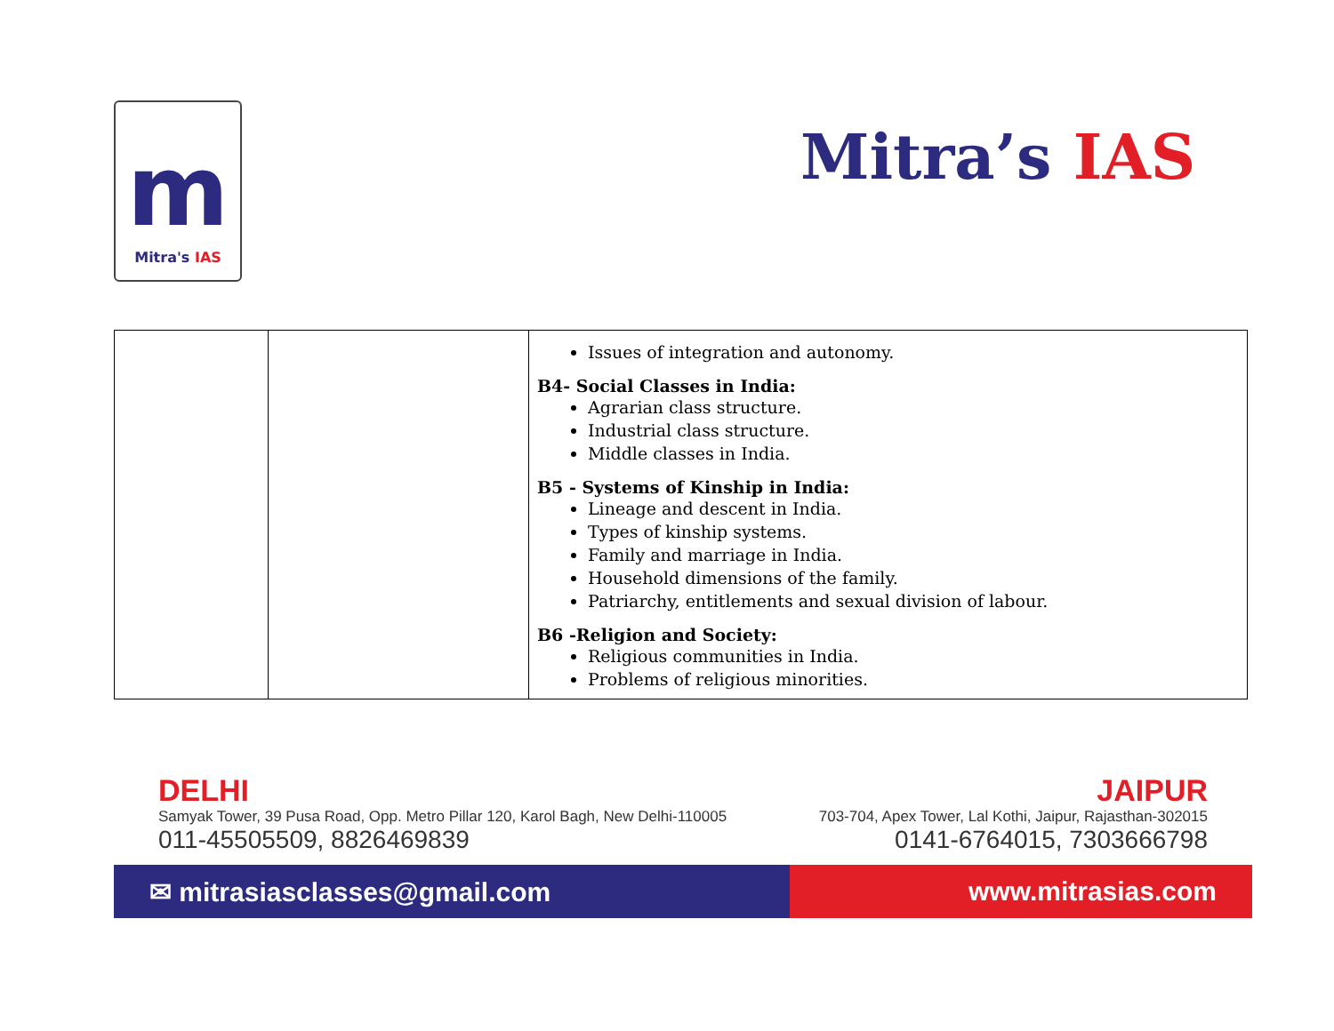m
Mitra's IAS
Mitra’s IAS
| | | Issues of integration and autonomy. B4- Social Classes in India: Agrarian class structure. Industrial class structure. Middle classes in India. B5 - Systems of Kinship in India: Lineage and descent in India. Types of kinship systems. Family and marriage in India. Household dimensions of the family. Patriarchy, entitlements and sexual division of labour. B6 -Religion and Society: Religious communities in India. Problems of religious minorities. |
DELHI JAIPUR
Samyak Tower, 39 Pusa Road, Opp. Metro Pillar 120, Karol Bagh, New Delhi-110005
703-704, Apex Tower, Lal Kothi, Jaipur, Rajasthan-302015
011-45505509, 8826469839 0141-6764015, 7303666798
✉ mitrasiasclasses@gmail.com www.mitrasias.com